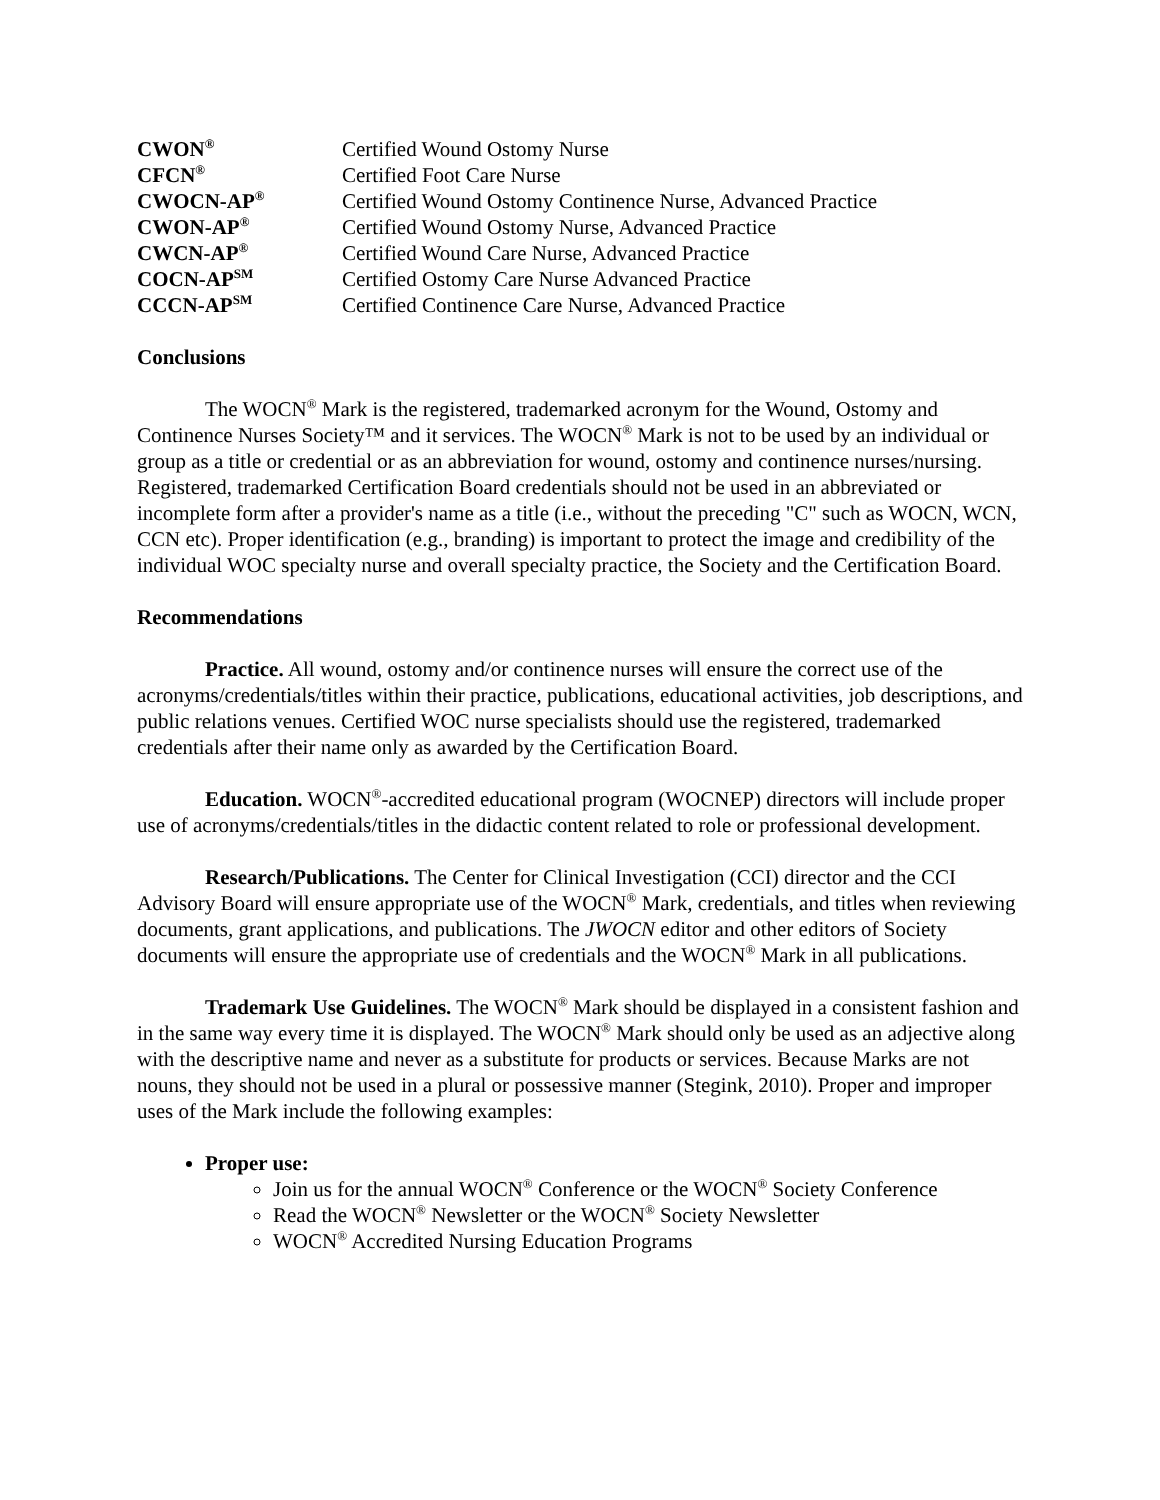| CWON<sup>®</sup> | Certified Wound Ostomy Nurse |
| CFCN<sup>®</sup> | Certified Foot Care Nurse |
| CWOCN-AP<sup>®</sup> | Certified Wound Ostomy Continence Nurse, Advanced Practice |
| CWON-AP<sup>®</sup> | Certified Wound Ostomy Nurse, Advanced Practice |
| CWCN-AP<sup>®</sup> | Certified Wound Care Nurse, Advanced Practice |
| COCN-AP<sup>SM</sup> | Certified Ostomy Care Nurse Advanced Practice |
| CCCN-AP<sup>SM</sup> | Certified Continence Care Nurse, Advanced Practice |
Conclusions
The WOCN<sup>®</sup> Mark is the registered, trademarked acronym for the Wound, Ostomy and Continence Nurses Society™ and it services. The WOCN<sup>®</sup> Mark is not to be used by an individual or group as a title or credential or as an abbreviation for wound, ostomy and continence nurses/nursing. Registered, trademarked Certification Board credentials should not be used in an abbreviated or incomplete form after a provider's name as a title (i.e., without the preceding "C" such as WOCN, WCN, CCN etc). Proper identification (e.g., branding) is important to protect the image and credibility of the individual WOC specialty nurse and overall specialty practice, the Society and the Certification Board.
Recommendations
Practice. All wound, ostomy and/or continence nurses will ensure the correct use of the acronyms/credentials/titles within their practice, publications, educational activities, job descriptions, and public relations venues. Certified WOC nurse specialists should use the registered, trademarked credentials after their name only as awarded by the Certification Board.
Education. WOCN<sup>®</sup>-accredited educational program (WOCNEP) directors will include proper use of acronyms/credentials/titles in the didactic content related to role or professional development.
Research/Publications. The Center for Clinical Investigation (CCI) director and the CCI Advisory Board will ensure appropriate use of the WOCN<sup>®</sup> Mark, credentials, and titles when reviewing documents, grant applications, and publications. The JWOCN editor and other editors of Society documents will ensure the appropriate use of credentials and the WOCN<sup>®</sup> Mark in all publications.
Trademark Use Guidelines. The WOCN<sup>®</sup> Mark should be displayed in a consistent fashion and in the same way every time it is displayed. The WOCN<sup>®</sup> Mark should only be used as an adjective along with the descriptive name and never as a substitute for products or services. Because Marks are not nouns, they should not be used in a plural or possessive manner (Stegink, 2010). Proper and improper uses of the Mark include the following examples:
Proper use:
Join us for the annual WOCN<sup>®</sup> Conference or the WOCN<sup>®</sup> Society Conference
Read the WOCN<sup>®</sup> Newsletter or the WOCN<sup>®</sup> Society Newsletter
WOCN<sup>®</sup> Accredited Nursing Education Programs